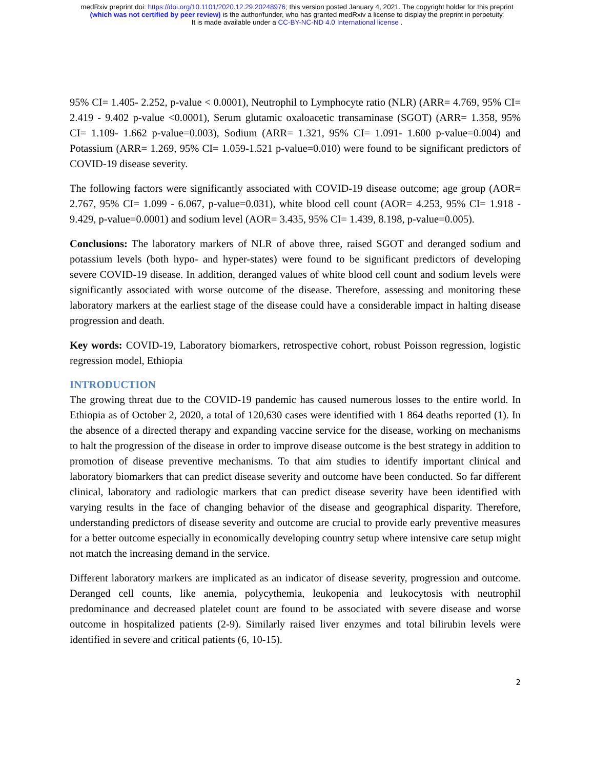medRxiv preprint doi: https://doi.org/10.1101/2020.12.29.20248976; this version posted January 4, 2021. The copyright holder for this preprint
(which was not certified by peer review) is the author/funder, who has granted medRxiv a license to display the preprint in perpetuity.
It is made available under a CC-BY-NC-ND 4.0 International license .
95% CI= 1.405- 2.252, p-value < 0.0001), Neutrophil to Lymphocyte ratio (NLR) (ARR= 4.769, 95% CI= 2.419 - 9.402 p-value <0.0001), Serum glutamic oxaloacetic transaminase (SGOT) (ARR= 1.358, 95% CI= 1.109- 1.662 p-value=0.003), Sodium (ARR= 1.321, 95% CI= 1.091- 1.600 p-value=0.004) and Potassium (ARR= 1.269, 95% CI= 1.059-1.521 p-value=0.010) were found to be significant predictors of COVID-19 disease severity.
The following factors were significantly associated with COVID-19 disease outcome; age group (AOR= 2.767, 95% CI= 1.099 - 6.067, p-value=0.031), white blood cell count (AOR= 4.253, 95% CI= 1.918 - 9.429, p-value=0.0001) and sodium level (AOR= 3.435, 95% CI= 1.439, 8.198, p-value=0.005).
Conclusions: The laboratory markers of NLR of above three, raised SGOT and deranged sodium and potassium levels (both hypo- and hyper-states) were found to be significant predictors of developing severe COVID-19 disease. In addition, deranged values of white blood cell count and sodium levels were significantly associated with worse outcome of the disease. Therefore, assessing and monitoring these laboratory markers at the earliest stage of the disease could have a considerable impact in halting disease progression and death.
Key words: COVID-19, Laboratory biomarkers, retrospective cohort, robust Poisson regression, logistic regression model, Ethiopia
INTRODUCTION
The growing threat due to the COVID-19 pandemic has caused numerous losses to the entire world. In Ethiopia as of October 2, 2020, a total of 120,630 cases were identified with 1 864 deaths reported (1). In the absence of a directed therapy and expanding vaccine service for the disease, working on mechanisms to halt the progression of the disease in order to improve disease outcome is the best strategy in addition to promotion of disease preventive mechanisms. To that aim studies to identify important clinical and laboratory biomarkers that can predict disease severity and outcome have been conducted. So far different clinical, laboratory and radiologic markers that can predict disease severity have been identified with varying results in the face of changing behavior of the disease and geographical disparity. Therefore, understanding predictors of disease severity and outcome are crucial to provide early preventive measures for a better outcome especially in economically developing country setup where intensive care setup might not match the increasing demand in the service.
Different laboratory markers are implicated as an indicator of disease severity, progression and outcome. Deranged cell counts, like anemia, polycythemia, leukopenia and leukocytosis with neutrophil predominance and decreased platelet count are found to be associated with severe disease and worse outcome in hospitalized patients (2-9). Similarly raised liver enzymes and total bilirubin levels were identified in severe and critical patients (6, 10-15).
2